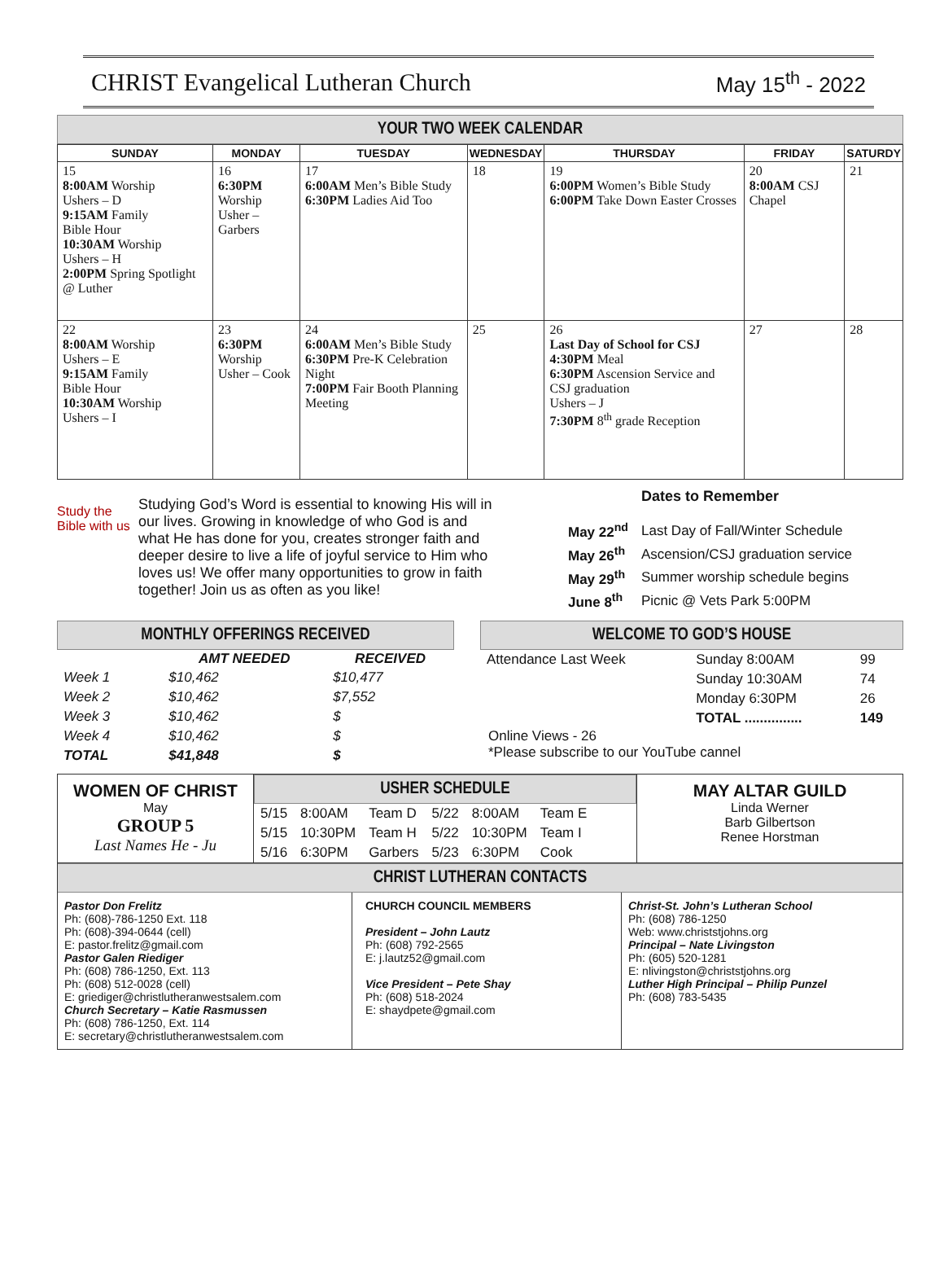CHRIST Evangelical Lutheran Church
May 15<sup>th</sup> - 2022
YOUR TWO WEEK CALENDAR
| SUNDAY | MONDAY | TUESDAY | WEDNESDAY | THURSDAY | FRIDAY | SATURDY |
| --- | --- | --- | --- | --- | --- | --- |
| 15 8:00AM Worship Ushers – D 9:15AM Family Bible Hour 10:30AM Worship Ushers – H 2:00PM Spring Spotlight @ Luther | 16 6:30PM Worship Usher –Garbers | 17 6:00AM Men’s Bible Study 6:30PM Ladies Aid Too | 18 | 19 6:00PM Women’s Bible Study 6:00PM Take Down Easter Crosses | 20 8:00AM CSJ Chapel | 21 |
| 22 8:00AM Worship Ushers – E 9:15AM Family Bible Hour 10:30AM Worship Ushers – I | 23 6:30PM Worship Usher – Cook | 24 6:00AM Men’s Bible Study 6:30PM Pre-K Celebration Night 7:00PM Fair Booth Planning Meeting | 25 | 26 Last Day of School for CSJ 4:30PM Meal 6:30PM Ascension Service and CSJ graduation Ushers – J 7:30PM 8<sup>th</sup> grade Reception | 27 | 28 |
Study the Bible with us
Studying God’s Word is essential to knowing His will in our lives. Growing in knowledge of who God is and what He has done for you, creates stronger faith and deeper desire to live a life of joyful service to Him who loves us! We offer many opportunities to grow in faith together! Join us as often as you like!
Dates to Remember
| May 22<sup>nd</sup> | Last Day of Fall/Winter Schedule |
| May 26<sup>th</sup> | Ascension/CSJ graduation service |
| May 29<sup>th</sup> | Summer worship schedule begins |
| June 8<sup>th</sup> | Picnic @ Vets Park 5:00PM |
MONTHLY OFFERINGS RECEIVED
| | AMT NEEDED | RECEIVED |
| --- | --- | --- |
| Week 1 | $10,462 | $10,477 |
| Week 2 | $10,462 | $7,552 |
| Week 3 | $10,462 | $ |
| Week 4 | $10,462 | $ |
| TOTAL | $41,848 | $ |
WELCOME TO GOD’S HOUSE
| Attendance Last Week | Sunday 8:00AM | 99 |
| | Sunday 10:30AM | 74 |
| | Monday 6:30PM | 26 |
| | TOTAL ............... | 149 |
Online Views - 26
*Please subscribe to our YouTube cannel
WOMEN OF CHRIST
May
GROUP 5
Last Names He - Ju
USHER SCHEDULE
| 5/15 | 8:00AM | Team D | 5/22 | 8:00AM | Team E |
| 5/15 | 10:30PM | Team H | 5/22 | 10:30PM | Team I |
| 5/16 | 6:30PM | Garbers | 5/23 | 6:30PM | Cook |
MAY ALTAR GUILD
Linda Werner
Barb Gilbertson
Renee Horstman
CHRIST LUTHERAN CONTACTS
Pastor Don Frelitz
Ph: (608)-786-1250 Ext. 118
Ph: (608)-394-0644 (cell)
E: pastor.frelitz@gmail.com
Pastor Galen Riediger
Ph: (608) 786-1250, Ext. 113
Ph: (608) 512-0028 (cell)
E: griediger@christlutheranwestsalem.com
Church Secretary – Katie Rasmussen
Ph: (608) 786-1250, Ext. 114
E: secretary@christlutheranwestsalem.com
CHURCH COUNCIL MEMBERS
President – John Lautz
Ph: (608) 792-2565
E: j.lautz52@gmail.com
Vice President – Pete Shay
Ph: (608) 518-2024
E: shaydpete@gmail.com
Christ-St. John’s Lutheran School
Ph: (608) 786-1250
Web: www.christstjohns.org
Principal – Nate Livingston
Ph: (605) 520-1281
E: nlivingston@christstjohns.org
Luther High Principal – Philip Punzel
Ph: (608) 783-5435